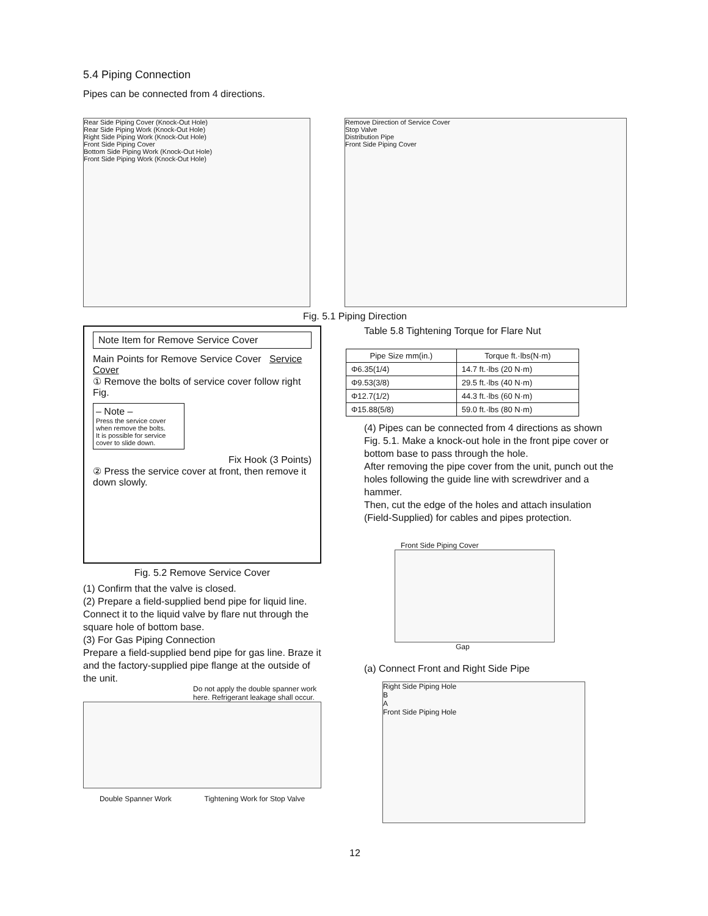5.4 Piping Connection
Pipes can be connected from 4 directions.
Rear Side Piping Cover (Knock-Out Hole)
Rear Side Piping Work (Knock-Out Hole)
Right Side Piping Work (Knock-Out Hole)
Front Side Piping Cover
Bottom Side Piping Work (Knock-Out Hole)
Front Side Piping Work (Knock-Out Hole)
Remove Direction of Service Cover
Stop Valve
Distribution Pipe
Front Side Piping Cover
Fig. 5.1 Piping Direction
Note Item for Remove Service Cover
Main Points for Remove Service Cover Service Cover
① Remove the bolts of service cover follow right Fig.
– Note –
Press the service cover when remove the bolts.
It is possible for service cover to slide down.
Fix Hook (3 Points)
② Press the service cover at front, then remove it down slowly.
Fig. 5.2 Remove Service Cover
(1) Confirm that the valve is closed.
(2) Prepare a field-supplied bend pipe for liquid line. Connect it to the liquid valve by flare nut through the square hole of bottom base.
(3) For Gas Piping Connection
Prepare a field-supplied bend pipe for gas line. Braze it and the factory-supplied pipe flange at the outside of the unit.
Do not apply the double spanner work here. Refrigerant leakage shall occur.
Double Spanner Work Tightening Work for Stop Valve
Table 5.8 Tightening Torque for Flare Nut
| Pipe Size mm(in.) | Torque ft.·lbs(N·m) |
| --- | --- |
| Φ6.35(1/4) | 14.7 ft.·lbs (20 N·m) |
| Φ9.53(3/8) | 29.5 ft.·lbs (40 N·m) |
| Φ12.7(1/2) | 44.3 ft.·lbs (60 N·m) |
| Φ15.88(5/8) | 59.0 ft.·lbs (80 N·m) |
(4) Pipes can be connected from 4 directions as shown Fig. 5.1. Make a knock-out hole in the front pipe cover or bottom base to pass through the hole.
After removing the pipe cover from the unit, punch out the holes following the guide line with screwdriver and a hammer.
Then, cut the edge of the holes and attach insulation (Field-Supplied) for cables and pipes protection.
Front Side Piping Cover
Gap
(a) Connect Front and Right Side Pipe
Right Side Piping Hole
B
A
Front Side Piping Hole
12